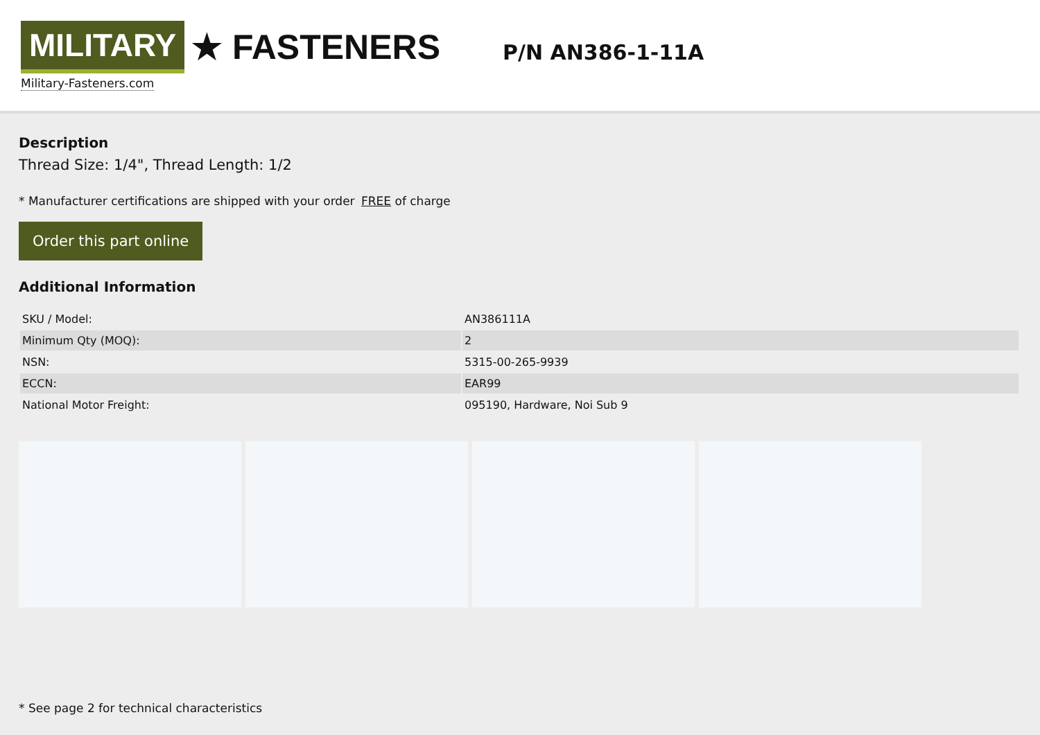MILITARY ★ FASTENERS
Military-Fasteners.com
P/N AN386-1-11A
Description
Thread Size: 1/4", Thread Length: 1/2
* Manufacturer certifications are shipped with your order FREE of charge
Order this part online
Additional Information
| SKU / Model: | AN386111A |
| Minimum Qty (MOQ): | 2 |
| NSN: | 5315-00-265-9939 |
| ECCN: | EAR99 |
| National Motor Freight: | 095190, Hardware, Noi Sub 9 |
* See page 2 for technical characteristics